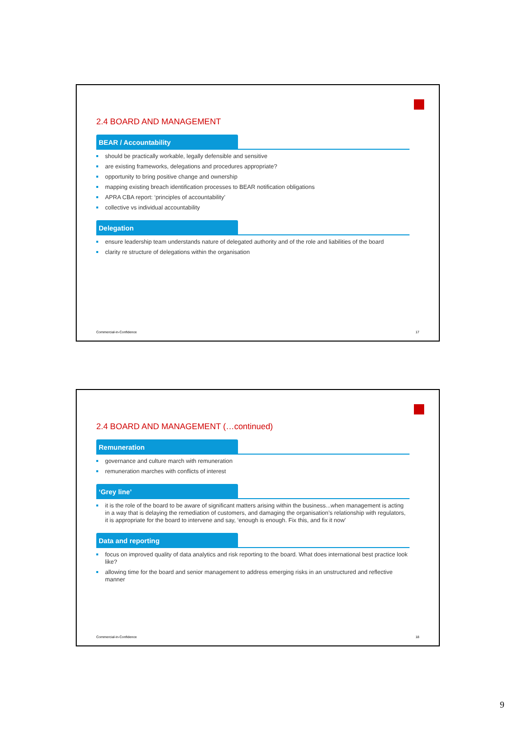2.4 BOARD AND MANAGEMENT
BEAR / Accountability
should be practically workable, legally defensible and sensitive
are existing frameworks, delegations and procedures appropriate?
opportunity to bring positive change and ownership
mapping existing breach identification processes to BEAR notification obligations
APRA CBA report: ‘principles of accountability’
collective vs individual accountability
Delegation
ensure leadership team understands nature of delegated authority and of the role and liabilities of the board
clarity re structure of delegations within the organisation
Commercial-in-Confidence 17
2.4 BOARD AND MANAGEMENT (…continued)
Remuneration
governance and culture march with remuneration
remuneration marches with conflicts of interest
‘Grey line’
it is the role of the board to be aware of significant matters arising within the business...when management is acting in a way that is delaying the remediation of customers, and damaging the organisation’s relationship with regulators, it is appropriate for the board to intervene and say, ‘enough is enough. Fix this, and fix it now’
Data and reporting
focus on improved quality of data analytics and risk reporting to the board. What does international best practice look like?
allowing time for the board and senior management to address emerging risks in an unstructured and reflective manner
Commercial-in-Confidence 18
9